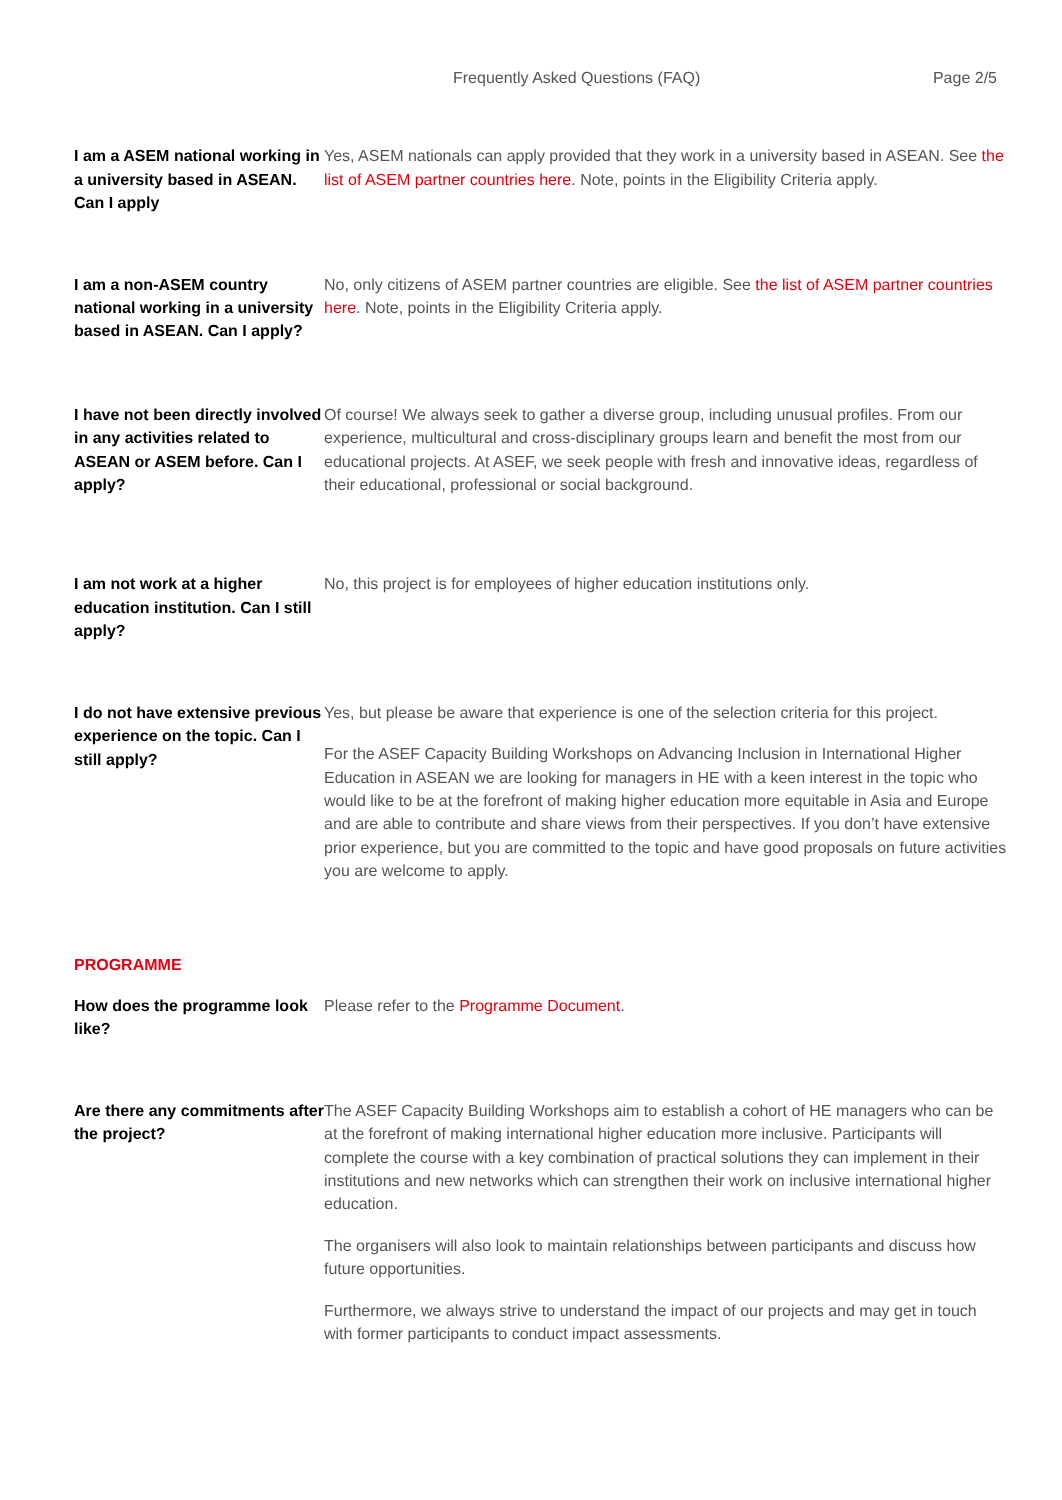Frequently Asked Questions (FAQ) Page 2/5
I am a ASEM national working in a university based in ASEAN. Can I apply
Yes, ASEM nationals can apply provided that they work in a university based in ASEAN. See the list of ASEM partner countries here. Note, points in the Eligibility Criteria apply.
I am a non-ASEM country national working in a university based in ASEAN. Can I apply?
No, only citizens of ASEM partner countries are eligible. See the list of ASEM partner countries here. Note, points in the Eligibility Criteria apply.
I have not been directly involved in any activities related to ASEAN or ASEM before. Can I apply?
Of course! We always seek to gather a diverse group, including unusual profiles. From our experience, multicultural and cross-disciplinary groups learn and benefit the most from our educational projects. At ASEF, we seek people with fresh and innovative ideas, regardless of their educational, professional or social background.
I am not work at a higher education institution. Can I still apply?
No, this project is for employees of higher education institutions only.
I do not have extensive previous experience on the topic. Can I still apply?
Yes, but please be aware that experience is one of the selection criteria for this project.
For the ASEF Capacity Building Workshops on Advancing Inclusion in International Higher Education in ASEAN we are looking for managers in HE with a keen interest in the topic who would like to be at the forefront of making higher education more equitable in Asia and Europe and are able to contribute and share views from their perspectives. If you don’t have extensive prior experience, but you are committed to the topic and have good proposals on future activities you are welcome to apply.
PROGRAMME
How does the programme look like?
Please refer to the Programme Document.
Are there any commitments after the project?
The ASEF Capacity Building Workshops aim to establish a cohort of HE managers who can be at the forefront of making international higher education more inclusive. Participants will complete the course with a key combination of practical solutions they can implement in their institutions and new networks which can strengthen their work on inclusive international higher education.
The organisers will also look to maintain relationships between participants and discuss how future opportunities.
Furthermore, we always strive to understand the impact of our projects and may get in touch with former participants to conduct impact assessments.